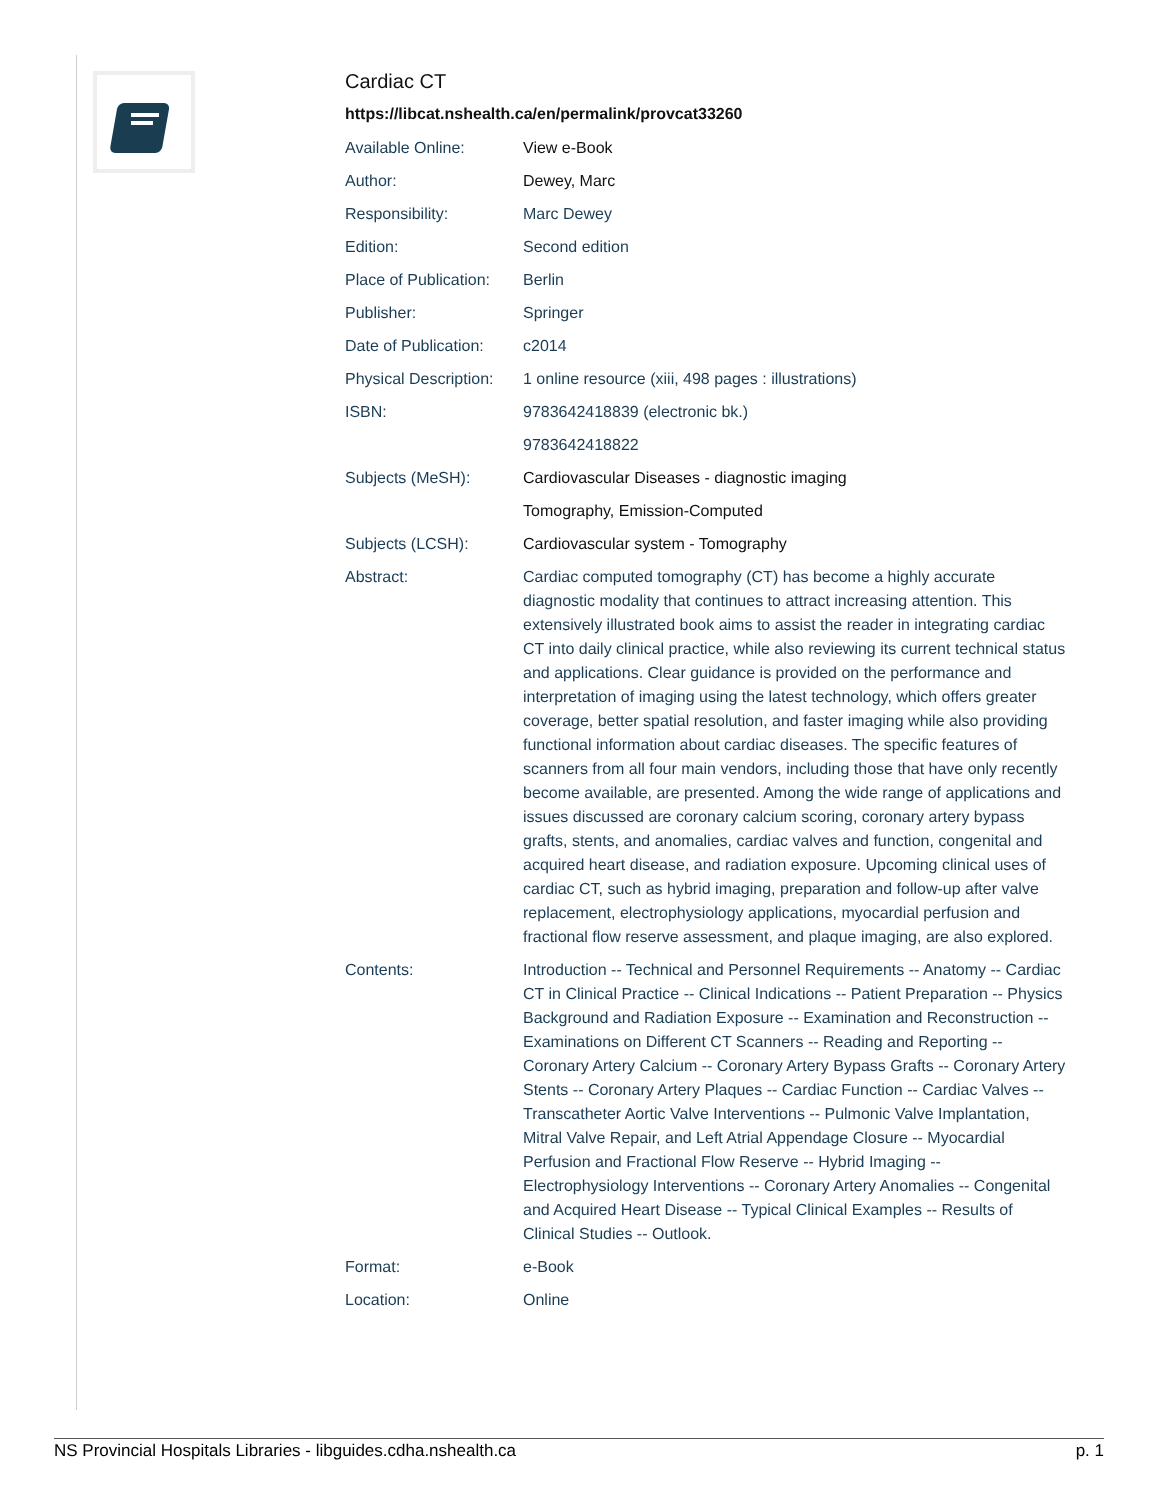Cardiac CT
https://libcat.nshealth.ca/en/permalink/provcat33260
| Available Online: | View e-Book |
| Author: | Dewey, Marc |
| Responsibility: | Marc Dewey |
| Edition: | Second edition |
| Place of Publication: | Berlin |
| Publisher: | Springer |
| Date of Publication: | c2014 |
| Physical Description: | 1 online resource (xiii, 498 pages : illustrations) |
| ISBN: | 9783642418839 (electronic bk.) |
| | 9783642418822 |
| Subjects (MeSH): | Cardiovascular Diseases - diagnostic imaging |
| | Tomography, Emission-Computed |
| Subjects (LCSH): | Cardiovascular system - Tomography |
| Abstract: | Cardiac computed tomography (CT) has become a highly accurate diagnostic modality that continues to attract increasing attention. This extensively illustrated book aims to assist the reader in integrating cardiac CT into daily clinical practice, while also reviewing its current technical status and applications. Clear guidance is provided on the performance and interpretation of imaging using the latest technology, which offers greater coverage, better spatial resolution, and faster imaging while also providing functional information about cardiac diseases. The specific features of scanners from all four main vendors, including those that have only recently become available, are presented. Among the wide range of applications and issues discussed are coronary calcium scoring, coronary artery bypass grafts, stents, and anomalies, cardiac valves and function, congenital and acquired heart disease, and radiation exposure. Upcoming clinical uses of cardiac CT, such as hybrid imaging, preparation and follow-up after valve replacement, electrophysiology applications, myocardial perfusion and fractional flow reserve assessment, and plaque imaging, are also explored. |
| Contents: | Introduction -- Technical and Personnel Requirements -- Anatomy -- Cardiac CT in Clinical Practice -- Clinical Indications -- Patient Preparation -- Physics Background and Radiation Exposure -- Examination and Reconstruction -- Examinations on Different CT Scanners -- Reading and Reporting -- Coronary Artery Calcium -- Coronary Artery Bypass Grafts -- Coronary Artery Stents -- Coronary Artery Plaques -- Cardiac Function -- Cardiac Valves -- Transcatheter Aortic Valve Interventions -- Pulmonic Valve Implantation, Mitral Valve Repair, and Left Atrial Appendage Closure -- Myocardial Perfusion and Fractional Flow Reserve -- Hybrid Imaging -- Electrophysiology Interventions -- Coronary Artery Anomalies -- Congenital and Acquired Heart Disease -- Typical Clinical Examples -- Results of Clinical Studies -- Outlook. |
| Format: | e-Book |
| Location: | Online |
NS Provincial Hospitals Libraries - libguides.cdha.nshealth.ca p. 1